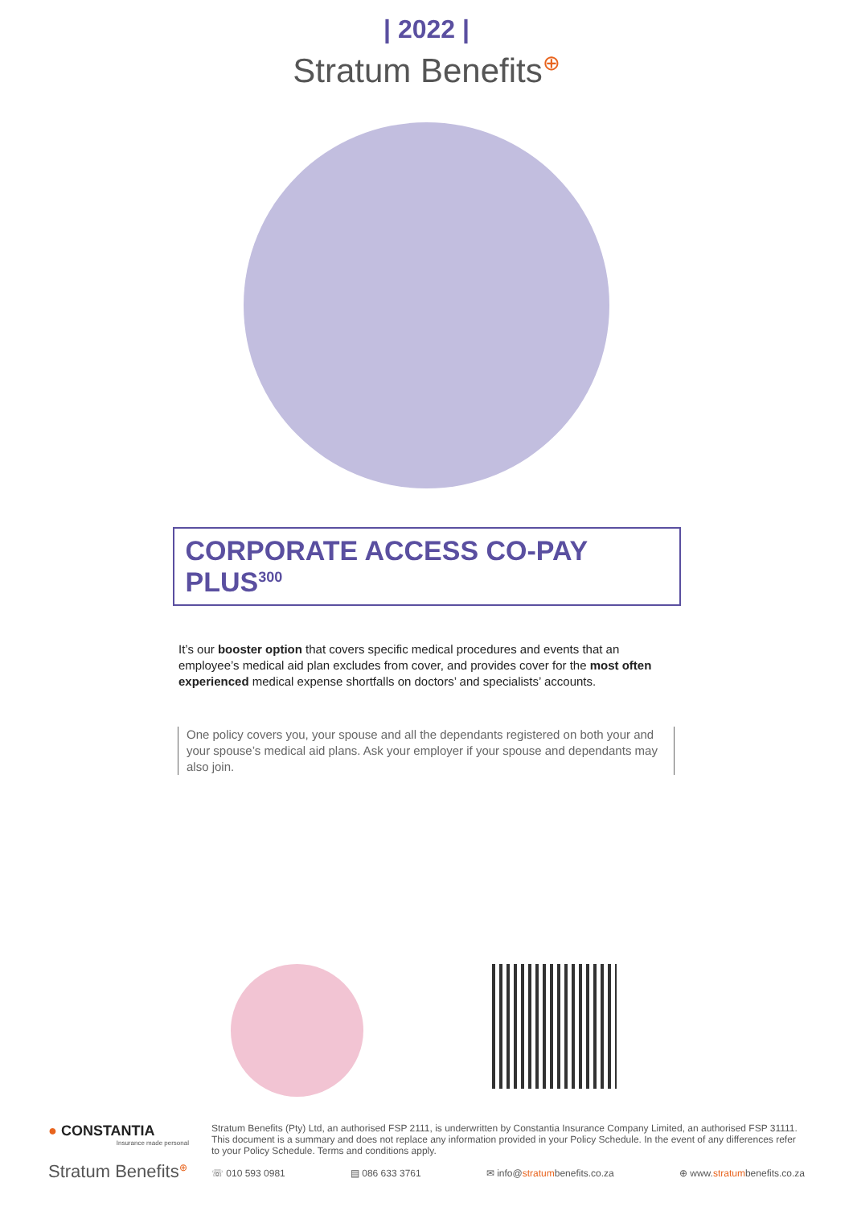| 2022 |
Stratum Benefits<sup>⊕</sup>
CORPORATE ACCESS CO-PAY PLUS<sup>300</sup>
It’s our booster option that covers specific medical procedures and events that an employee’s medical aid plan excludes from cover, and provides cover for the most often experienced medical expense shortfalls on doctors’ and specialists’ accounts.
One policy covers you, your spouse and all the dependants registered on both your and your spouse’s medical aid plans. Ask your employer if your spouse and dependants may also join.
● CONSTANTIA
Insurance made personal
Stratum Benefits<sup>⊕</sup>
Stratum Benefits (Pty) Ltd, an authorised FSP 2111, is underwritten by Constantia Insurance Company Limited, an authorised FSP 31111. This document is a summary and does not replace any information provided in your Policy Schedule. In the event of any differences refer to your Policy Schedule. Terms and conditions apply.
☏ 010 593 0981 ▤ 086 633 3761 ✉ info@stratumbenefits.co.za ⊕ www.stratumbenefits.co.za